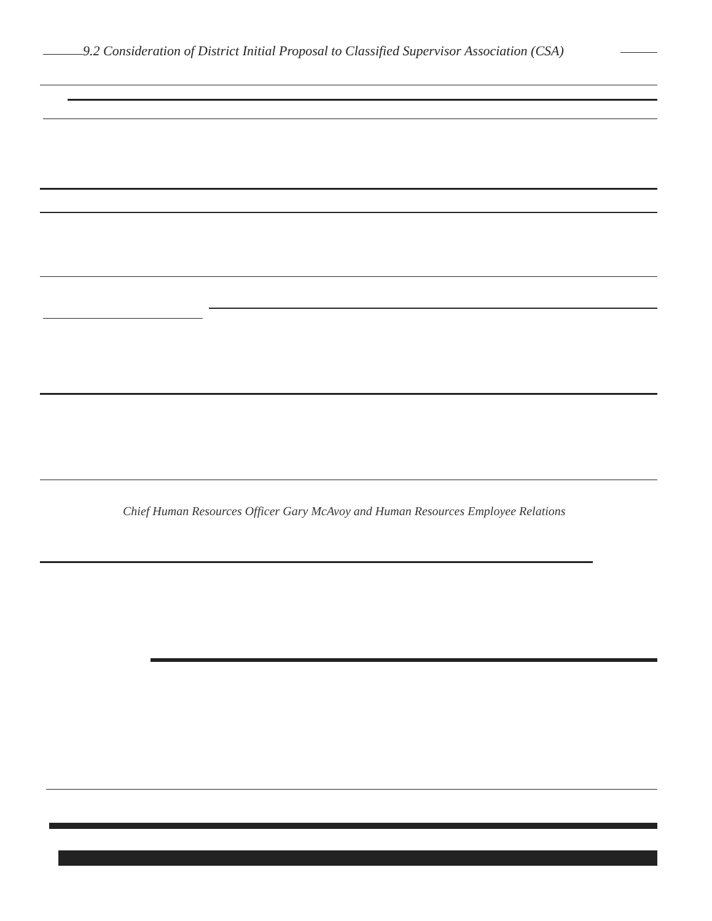9.2 Consideration of District Initial Proposal to Classified Supervisor Association (CSA)
Chief Human Resources Officer Gary McAvoy and Human Resources Employee Relations